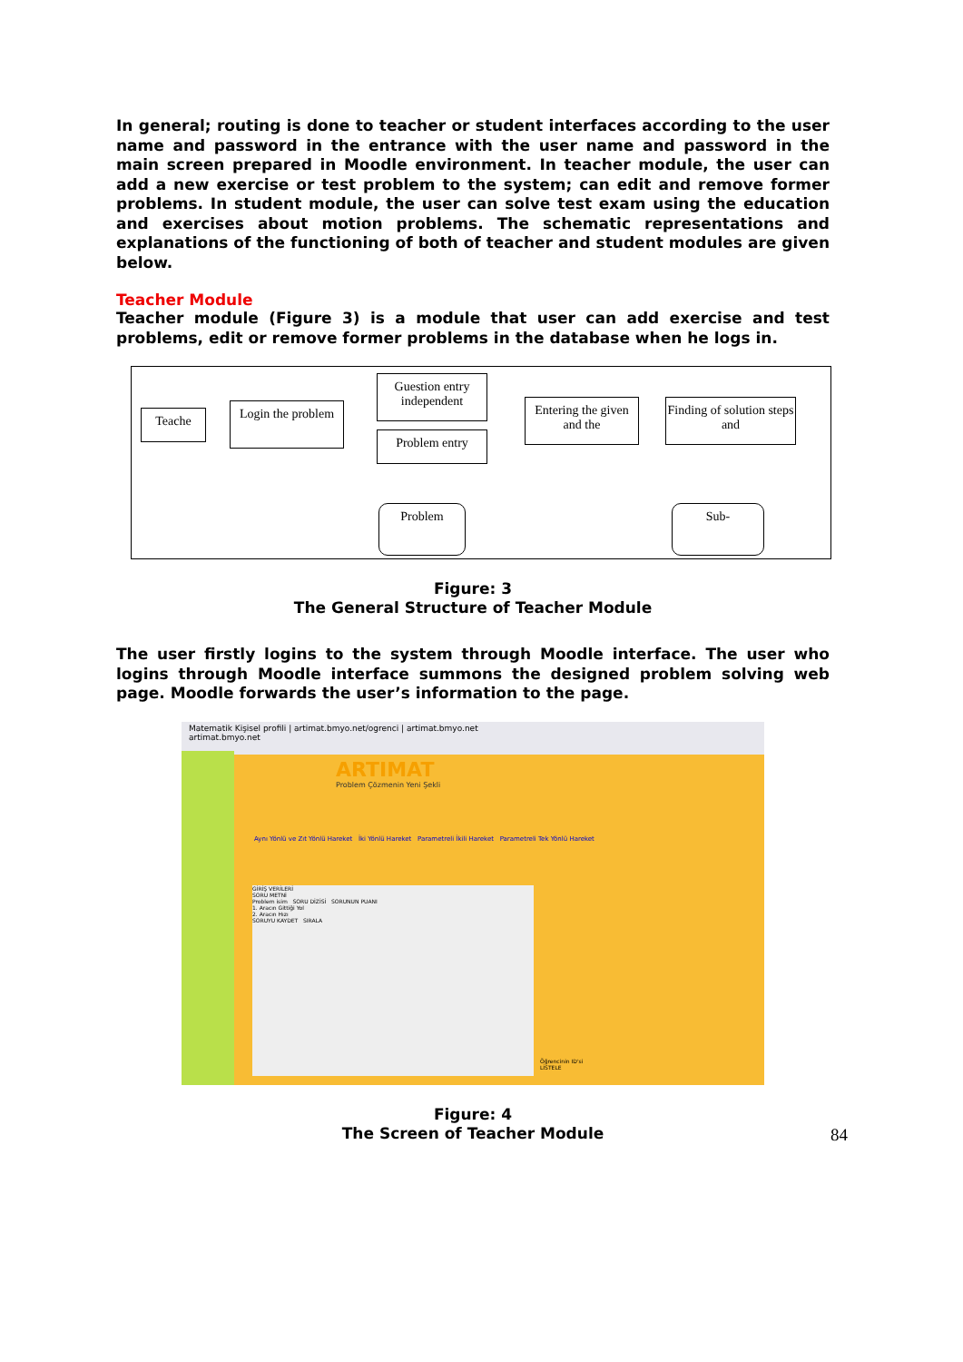In general; routing is done to teacher or student interfaces according to the user name and password in the entrance with the user name and password in the main screen prepared in Moodle environment. In teacher module, the user can add a new exercise or test problem to the system; can edit and remove former problems. In student module, the user can solve test exam using the education and exercises about motion problems. The schematic representations and explanations of the functioning of both of teacher and student modules are given below.
Teacher Module
Teacher module (Figure 3) is a module that user can add exercise and test problems, edit or remove former problems in the database when he logs in.
Teache
Login the problem
Guestion entry independent
Problem entry
Entering the given and the
Finding of solution steps and
Problem Sub-
Figure: 3
The General Structure of Teacher Module
The user firstly logins to the system through Moodle interface. The user who logins through Moodle interface summons the designed problem solving web page. Moodle forwards the user’s information to the page.
Matematik Kişisel profili | artimat.bmyo.net/ogrenci | artimat.bmyo.net
artimat.bmyo.net
ARTIMAT
Problem Çözmenin Yeni Şekli
Aynı Yönlü ve Zıt Yönlü Hareket İki Yönlü Hareket Parametreli İkili Hareket Parametreli Tek Yönlü Hareket
GİRİŞ VERİLERİ
SORU METNİ
Problem isim SORU DİZİSİ SORUNUN PUANI
1. Aracın Gittiği Yol
2. Aracın Hızı
SORUYU KAYDET SIRALA
Öğrencinin ID'si
LİSTELE
Figure: 4
The Screen of Teacher Module
84